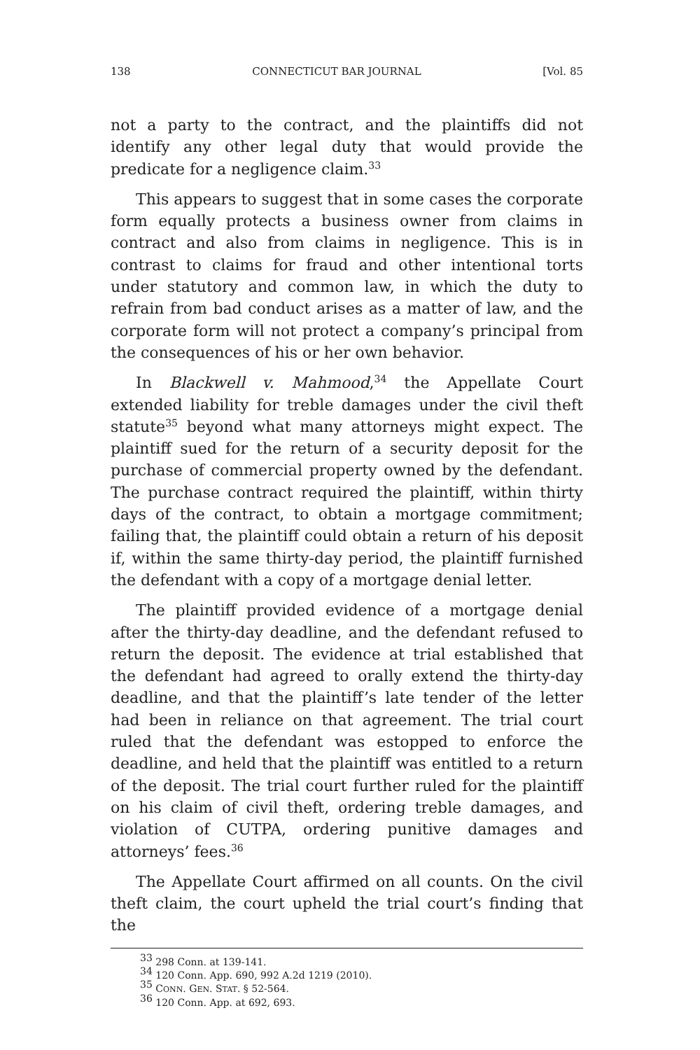138 CONNECTICUT BAR JOURNAL [Vol. 85
not a party to the contract, and the plaintiffs did not identify any other legal duty that would provide the predicate for a negligence claim.<sup>33</sup>
This appears to suggest that in some cases the corporate form equally protects a business owner from claims in contract and also from claims in negligence. This is in contrast to claims for fraud and other intentional torts under statutory and common law, in which the duty to refrain from bad conduct arises as a matter of law, and the corporate form will not protect a company’s principal from the consequences of his or her own behavior.
In Blackwell v. Mahmood,<sup>34</sup> the Appellate Court extended liability for treble damages under the civil theft statute<sup>35</sup> beyond what many attorneys might expect. The plaintiff sued for the return of a security deposit for the purchase of commercial property owned by the defendant. The purchase contract required the plaintiff, within thirty days of the contract, to obtain a mortgage commitment; failing that, the plaintiff could obtain a return of his deposit if, within the same thirty-day period, the plaintiff furnished the defendant with a copy of a mortgage denial letter.
The plaintiff provided evidence of a mortgage denial after the thirty-day deadline, and the defendant refused to return the deposit. The evidence at trial established that the defendant had agreed to orally extend the thirty-day deadline, and that the plaintiff’s late tender of the letter had been in reliance on that agreement. The trial court ruled that the defendant was estopped to enforce the deadline, and held that the plaintiff was entitled to a return of the deposit. The trial court further ruled for the plaintiff on his claim of civil theft, ordering treble damages, and violation of CUTPA, ordering punitive damages and attorneys’ fees.<sup>36</sup>
The Appellate Court affirmed on all counts. On the civil theft claim, the court upheld the trial court’s finding that the
<sup>33</sup> 298 Conn. at 139-141.
<sup>34</sup> 120 Conn. App. 690, 992 A.2d 1219 (2010).
<sup>35</sup> CONN. GEN. STAT. § 52-564.
<sup>36</sup> 120 Conn. App. at 692, 693.